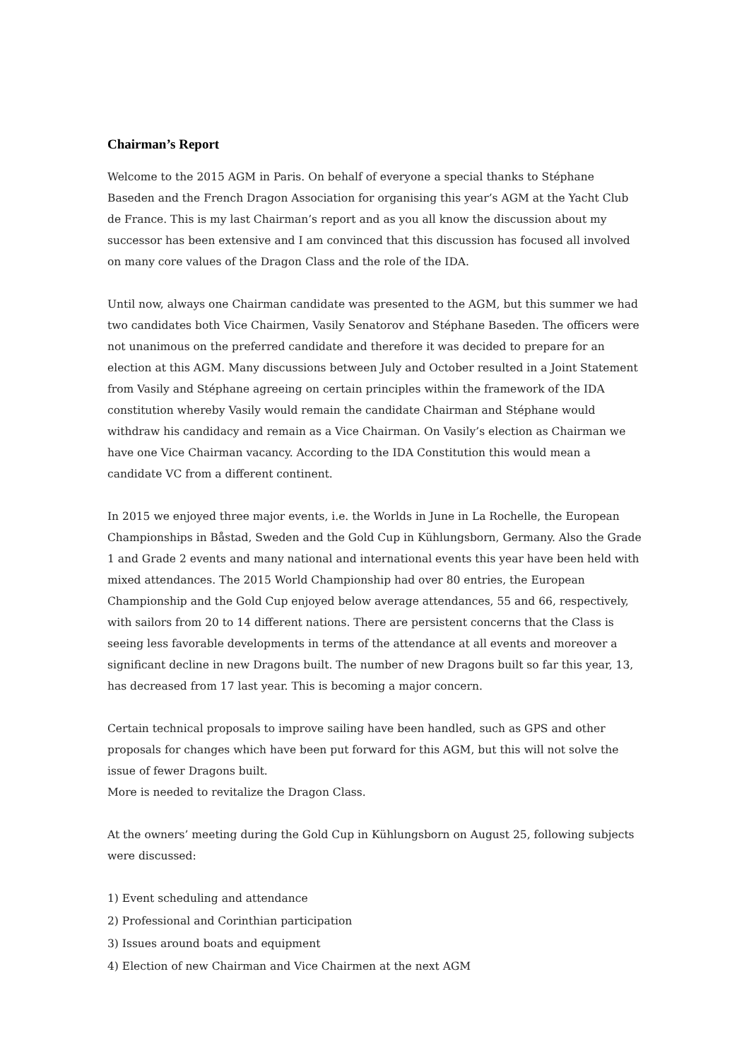Chairman’s Report
Welcome to the 2015 AGM in Paris. On behalf of everyone a special thanks to Stéphane Baseden and the French Dragon Association for organising this year’s AGM at the Yacht Club de France. This is my last Chairman’s report and as you all know the discussion about my successor has been extensive and I am convinced that this discussion has focused all involved on many core values of the Dragon Class and the role of the IDA.
Until now, always one Chairman candidate was presented to the AGM, but this summer we had two candidates both Vice Chairmen, Vasily Senatorov and Stéphane Baseden. The officers were not unanimous on the preferred candidate and therefore it was decided to prepare for an election at this AGM. Many discussions between July and October resulted in a Joint Statement from Vasily and Stéphane agreeing on certain principles within the framework of the IDA constitution whereby Vasily would remain the candidate Chairman and Stéphane would withdraw his candidacy and remain as a Vice Chairman. On Vasily’s election as Chairman we have one Vice Chairman vacancy. According to the IDA Constitution this would mean a candidate VC from a different continent.
In 2015 we enjoyed three major events, i.e. the Worlds in June in La Rochelle, the European Championships in Båstad, Sweden and the Gold Cup in Kühlungsborn, Germany. Also the Grade 1 and Grade 2 events and many national and international events this year have been held with mixed attendances. The 2015 World Championship had over 80 entries, the European Championship and the Gold Cup enjoyed below average attendances, 55 and 66, respectively, with sailors from 20 to 14 different nations. There are persistent concerns that the Class is seeing less favorable developments in terms of the attendance at all events and moreover a significant decline in new Dragons built. The number of new Dragons built so far this year, 13, has decreased from 17 last year. This is becoming a major concern.
Certain technical proposals to improve sailing have been handled, such as GPS and other proposals for changes which have been put forward for this AGM, but this will not solve the issue of fewer Dragons built.
More is needed to revitalize the Dragon Class.
At the owners’ meeting during the Gold Cup in Kühlungsborn on August 25, following subjects were discussed:
1) Event scheduling and attendance
2) Professional and Corinthian participation
3) Issues around boats and equipment
4) Election of new Chairman and Vice Chairmen at the next AGM